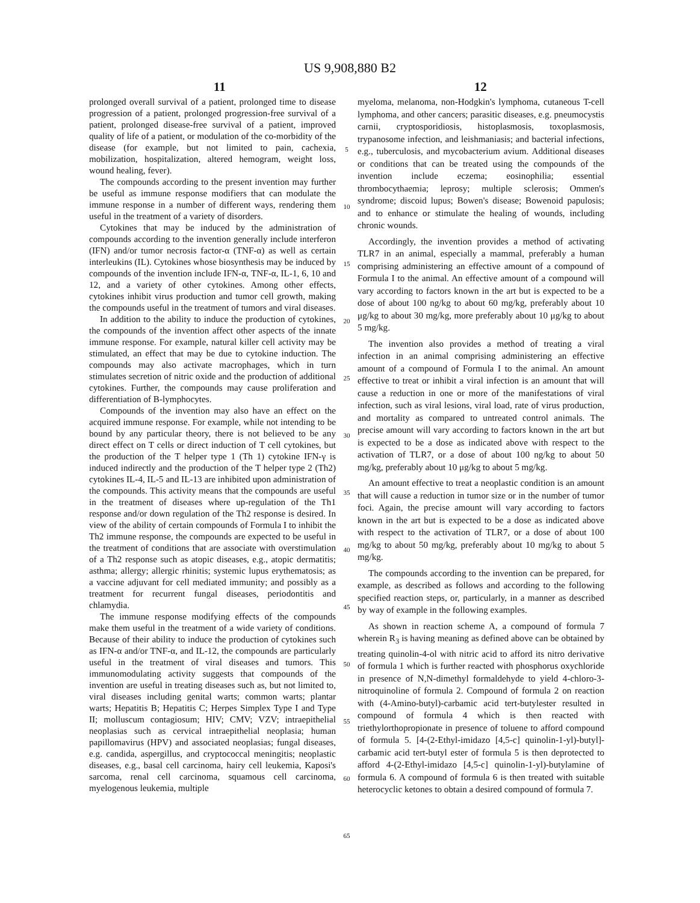US 9,908,880 B2
11 12
prolonged overall survival of a patient, prolonged time to disease progression of a patient, prolonged progression-free survival of a patient, prolonged disease-free survival of a patient, improved quality of life of a patient, or modulation of the co-morbidity of the disease (for example, but not limited to pain, cachexia, mobilization, hospitalization, altered hemogram, weight loss, wound healing, fever).
The compounds according to the present invention may further be useful as immune response modifiers that can modulate the immune response in a number of different ways, rendering them useful in the treatment of a variety of disorders.
Cytokines that may be induced by the administration of compounds according to the invention generally include interferon (IFN) and/or tumor necrosis factor-α (TNF-α) as well as certain interleukins (IL). Cytokines whose biosynthesis may be induced by compounds of the invention include IFN-α, TNF-α, IL-1, 6, 10 and 12, and a variety of other cytokines. Among other effects, cytokines inhibit virus production and tumor cell growth, making the compounds useful in the treatment of tumors and viral diseases.
In addition to the ability to induce the production of cytokines, the compounds of the invention affect other aspects of the innate immune response. For example, natural killer cell activity may be stimulated, an effect that may be due to cytokine induction. The compounds may also activate macrophages, which in turn stimulates secretion of nitric oxide and the production of additional cytokines. Further, the compounds may cause proliferation and differentiation of B-lymphocytes.
Compounds of the invention may also have an effect on the acquired immune response. For example, while not intending to be bound by any particular theory, there is not believed to be any direct effect on T cells or direct induction of T cell cytokines, but the production of the T helper type 1 (Th 1) cytokine IFN-γ is induced indirectly and the production of the T helper type 2 (Th2) cytokines IL-4, IL-5 and IL-13 are inhibited upon administration of the compounds. This activity means that the compounds are useful in the treatment of diseases where up-regulation of the Th1 response and/or down regulation of the Th2 response is desired. In view of the ability of certain compounds of Formula I to inhibit the Th2 immune response, the compounds are expected to be useful in the treatment of conditions that are associate with overstimulation of a Th2 response such as atopic diseases, e.g., atopic dermatitis; asthma; allergy; allergic rhinitis; systemic lupus erythematosis; as a vaccine adjuvant for cell mediated immunity; and possibly as a treatment for recurrent fungal diseases, periodontitis and chlamydia.
The immune response modifying effects of the compounds make them useful in the treatment of a wide variety of conditions. Because of their ability to induce the production of cytokines such as IFN-α and/or TNF-α, and IL-12, the compounds are particularly useful in the treatment of viral diseases and tumors. This immunomodulating activity suggests that compounds of the invention are useful in treating diseases such as, but not limited to, viral diseases including genital warts; common warts; plantar warts; Hepatitis B; Hepatitis C; Herpes Simplex Type I and Type II; molluscum contagiosum; HIV; CMV; VZV; intraepithelial neoplasias such as cervical intraepithelial neoplasia; human papillomavirus (HPV) and associated neoplasias; fungal diseases, e.g. candida, aspergillus, and cryptococcal meningitis; neoplastic diseases, e.g., basal cell carcinoma, hairy cell leukemia, Kaposi's sarcoma, renal cell carcinoma, squamous cell carcinoma, myelogenous leukemia, multiple
5
10
15
20
25
30
35
40
45
50
55
60
65
myeloma, melanoma, non-Hodgkin's lymphoma, cutaneous T-cell lymphoma, and other cancers; parasitic diseases, e.g. pneumocystis carnii, cryptosporidiosis, histoplasmosis, toxoplasmosis, trypanosome infection, and leishmaniasis; and bacterial infections, e.g., tuberculosis, and mycobacterium avium. Additional diseases or conditions that can be treated using the compounds of the invention include eczema; eosinophilia; essential thrombocythaemia; leprosy; multiple sclerosis; Ommen's syndrome; discoid lupus; Bowen's disease; Bowenoid papulosis; and to enhance or stimulate the healing of wounds, including chronic wounds.
Accordingly, the invention provides a method of activating TLR7 in an animal, especially a mammal, preferably a human comprising administering an effective amount of a compound of Formula I to the animal. An effective amount of a compound will vary according to factors known in the art but is expected to be a dose of about 100 ng/kg to about 60 mg/kg, preferably about 10 μg/kg to about 30 mg/kg, more preferably about 10 μg/kg to about 5 mg/kg.
The invention also provides a method of treating a viral infection in an animal comprising administering an effective amount of a compound of Formula I to the animal. An amount effective to treat or inhibit a viral infection is an amount that will cause a reduction in one or more of the manifestations of viral infection, such as viral lesions, viral load, rate of virus production, and mortality as compared to untreated control animals. The precise amount will vary according to factors known in the art but is expected to be a dose as indicated above with respect to the activation of TLR7, or a dose of about 100 ng/kg to about 50 mg/kg, preferably about 10 μg/kg to about 5 mg/kg.
An amount effective to treat a neoplastic condition is an amount that will cause a reduction in tumor size or in the number of tumor foci. Again, the precise amount will vary according to factors known in the art but is expected to be a dose as indicated above with respect to the activation of TLR7, or a dose of about 100 mg/kg to about 50 mg/kg, preferably about 10 mg/kg to about 5 mg/kg.
The compounds according to the invention can be prepared, for example, as described as follows and according to the following specified reaction steps, or, particularly, in a manner as described by way of example in the following examples.
As shown in reaction scheme A, a compound of formula 7 wherein R<sub>3</sub> is having meaning as defined above can be obtained by treating quinolin-4-ol with nitric acid to afford its nitro derivative of formula 1 which is further reacted with phosphorus oxychloride in presence of N,N-dimethyl formaldehyde to yield 4-chloro-3-nitroquinoline of formula 2. Compound of formula 2 on reaction with (4-Amino-butyl)-carbamic acid tert-butylester resulted in compound of formula 4 which is then reacted with triethylorthopropionate in presence of toluene to afford compound of formula 5. [4-(2-Ethyl-imidazo [4,5-c] quinolin-1-yl)-butyl]-carbamic acid tert-butyl ester of formula 5 is then deprotected to afford 4-(2-Ethyl-imidazo [4,5-c] quinolin-1-yl)-butylamine of formula 6. A compound of formula 6 is then treated with suitable heterocyclic ketones to obtain a desired compound of formula 7.